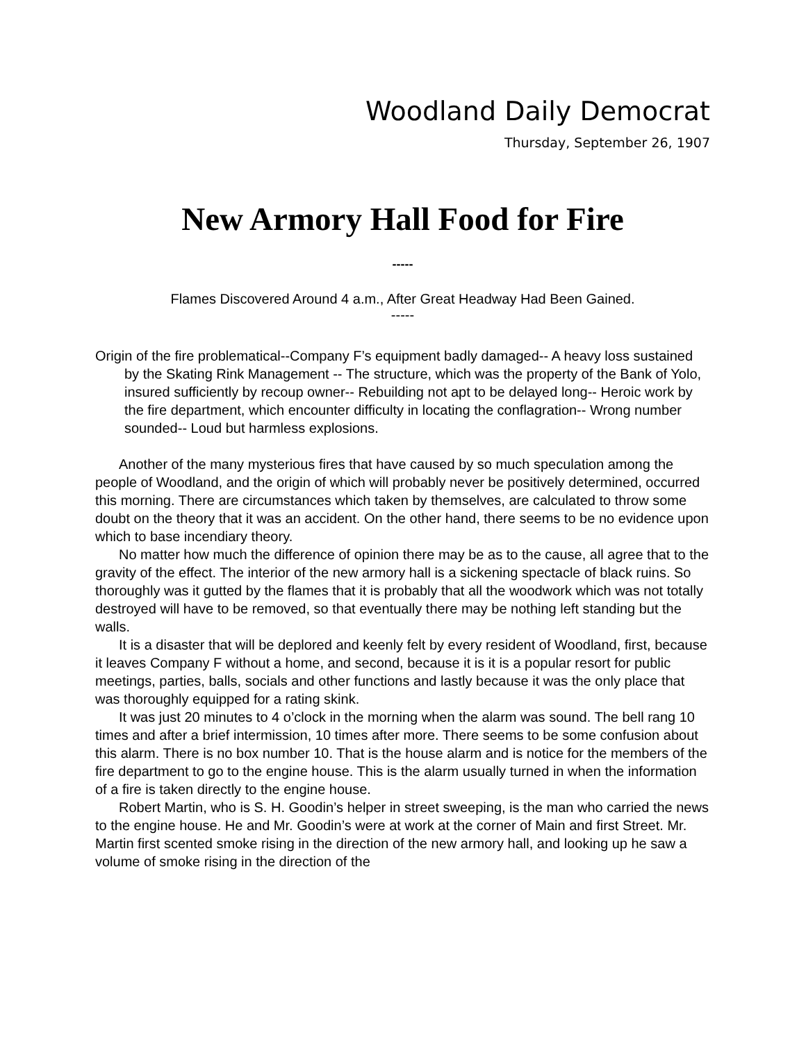Woodland Daily Democrat
Thursday, September 26, 1907
New Armory Hall Food for Fire
-----
Flames Discovered Around 4 a.m., After Great Headway Had Been Gained.
-----
Origin of the fire problematical--Company F’s equipment badly damaged-- A heavy loss sustained by the Skating Rink Management -- The structure, which was the property of the Bank of Yolo, insured sufficiently by recoup owner-- Rebuilding not apt to be delayed long-- Heroic work by the fire department, which encounter difficulty in locating the conflagration-- Wrong number sounded-- Loud but harmless explosions.
Another of the many mysterious fires that have caused by so much speculation among the people of Woodland, and the origin of which will probably never be positively determined, occurred this morning. There are circumstances which taken by themselves, are calculated to throw some doubt on the theory that it was an accident. On the other hand, there seems to be no evidence upon which to base incendiary theory.
No matter how much the difference of opinion there may be as to the cause, all agree that to the gravity of the effect. The interior of the new armory hall is a sickening spectacle of black ruins. So thoroughly was it gutted by the flames that it is probably that all the woodwork which was not totally destroyed will have to be removed, so that eventually there may be nothing left standing but the walls.
It is a disaster that will be deplored and keenly felt by every resident of Woodland, first, because it leaves Company F without a home, and second, because it is it is a popular resort for public meetings, parties, balls, socials and other functions and lastly because it was the only place that was thoroughly equipped for a rating skink.
It was just 20 minutes to 4 o’clock in the morning when the alarm was sound. The bell rang 10 times and after a brief intermission, 10 times after more. There seems to be some confusion about this alarm. There is no box number 10. That is the house alarm and is notice for the members of the fire department to go to the engine house. This is the alarm usually turned in when the information of a fire is taken directly to the engine house.
Robert Martin, who is S. H. Goodin’s helper in street sweeping, is the man who carried the news to the engine house. He and Mr. Goodin’s were at work at the corner of Main and first Street. Mr. Martin first scented smoke rising in the direction of the new armory hall, and looking up he saw a volume of smoke rising in the direction of the